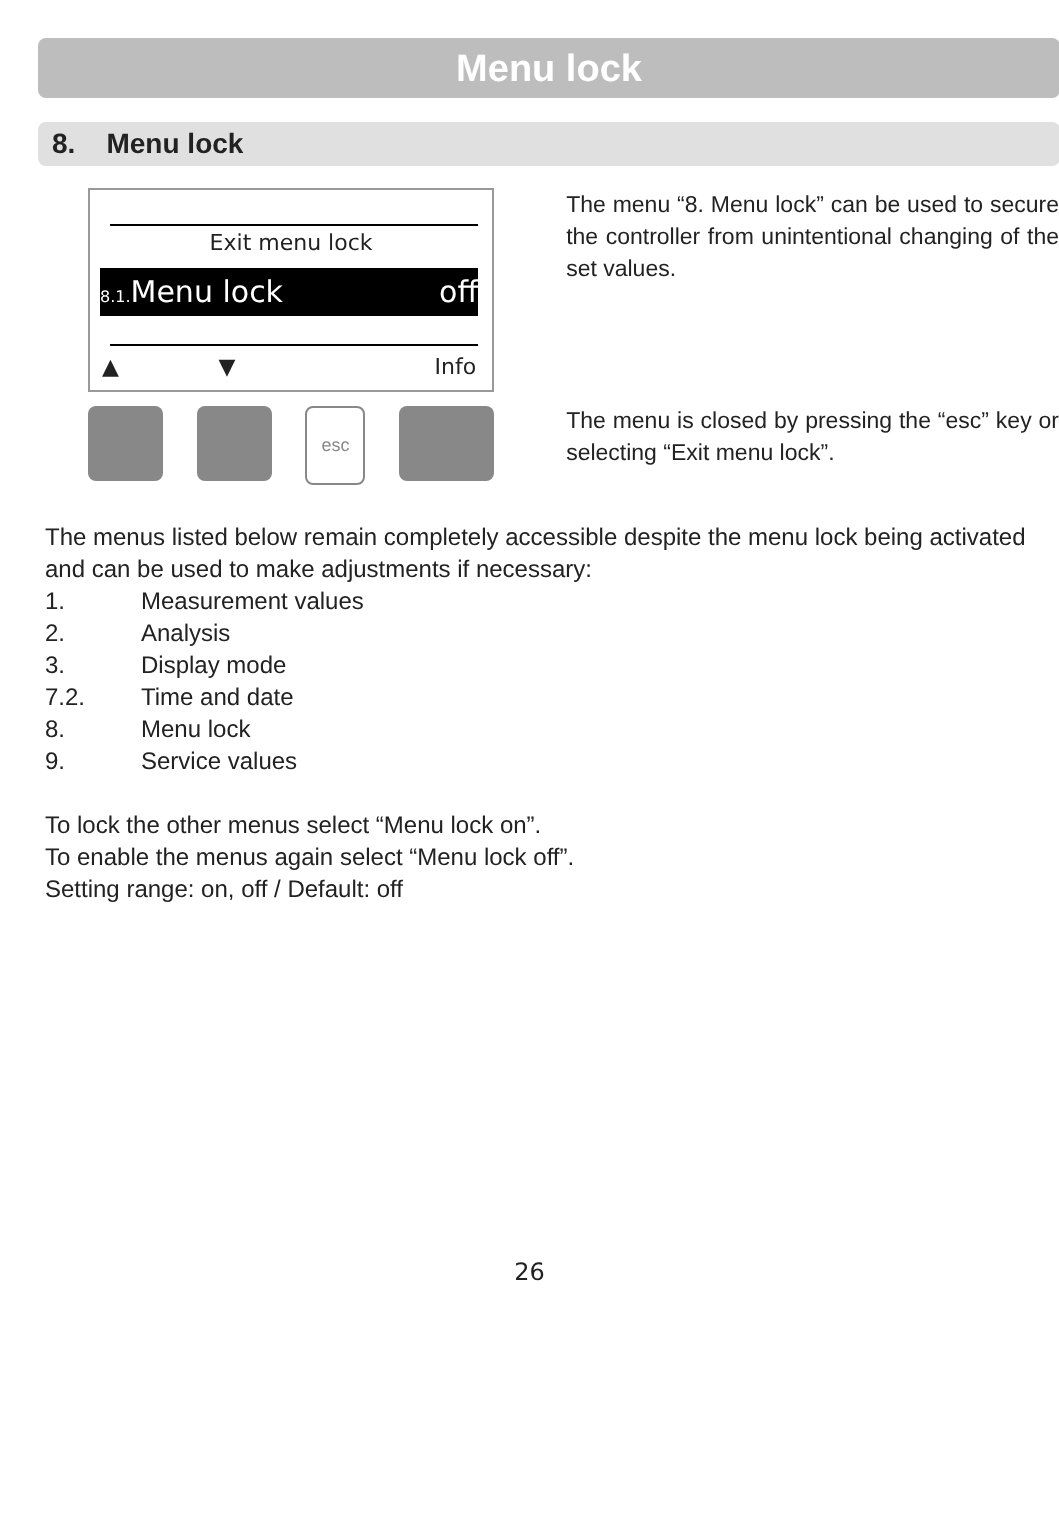Menu lock
8. Menu lock
Exit menu lock
8.1. Menu lock off
▲ ▼ Info
esc
The menu “8. Menu lock” can be used to secure the controller from unintentional changing of the set values.
The menu is closed by pressing the “esc” key or selecting “Exit menu lock”.
The menus listed below remain completely accessible despite the menu lock being activated and can be used to make adjustments if necessary:
1. Measurement values
2. Analysis
3. Display mode
7.2. Time and date
8. Menu lock
9. Service values
To lock the other menus select “Menu lock on”.
To enable the menus again select “Menu lock off”.
Setting range: on, off / Default: off
26